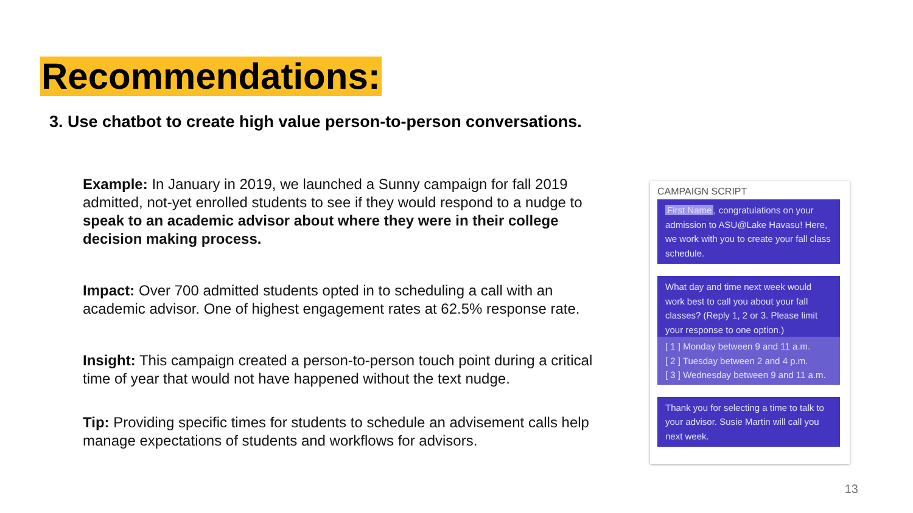Recommendations:
3. Use chatbot to create high value person-to-person conversations.
Example: In January in 2019, we launched a Sunny campaign for fall 2019 admitted, not-yet enrolled students to see if they would respond to a nudge to speak to an academic advisor about where they were in their college decision making process.
Impact: Over 700 admitted students opted in to scheduling a call with an academic advisor. One of highest engagement rates at 62.5% response rate.
Insight: This campaign created a person-to-person touch point during a critical time of year that would not have happened without the text nudge.
Tip: Providing specific times for students to schedule an advisement calls help manage expectations of students and workflows for advisors.
CAMPAIGN SCRIPT
First Name, congratulations on your admission to ASU@Lake Havasu! Here, we work with you to create your fall class schedule.
What day and time next week would work best to call you about your fall classes? (Reply 1, 2 or 3. Please limit your response to one option.)
[ 1 ] Monday between 9 and 11 a.m.
[ 2 ] Tuesday between 2 and 4 p.m.
[ 3 ] Wednesday between 9 and 11 a.m.
Thank you for selecting a time to talk to your advisor. Susie Martin will call you next week.
13